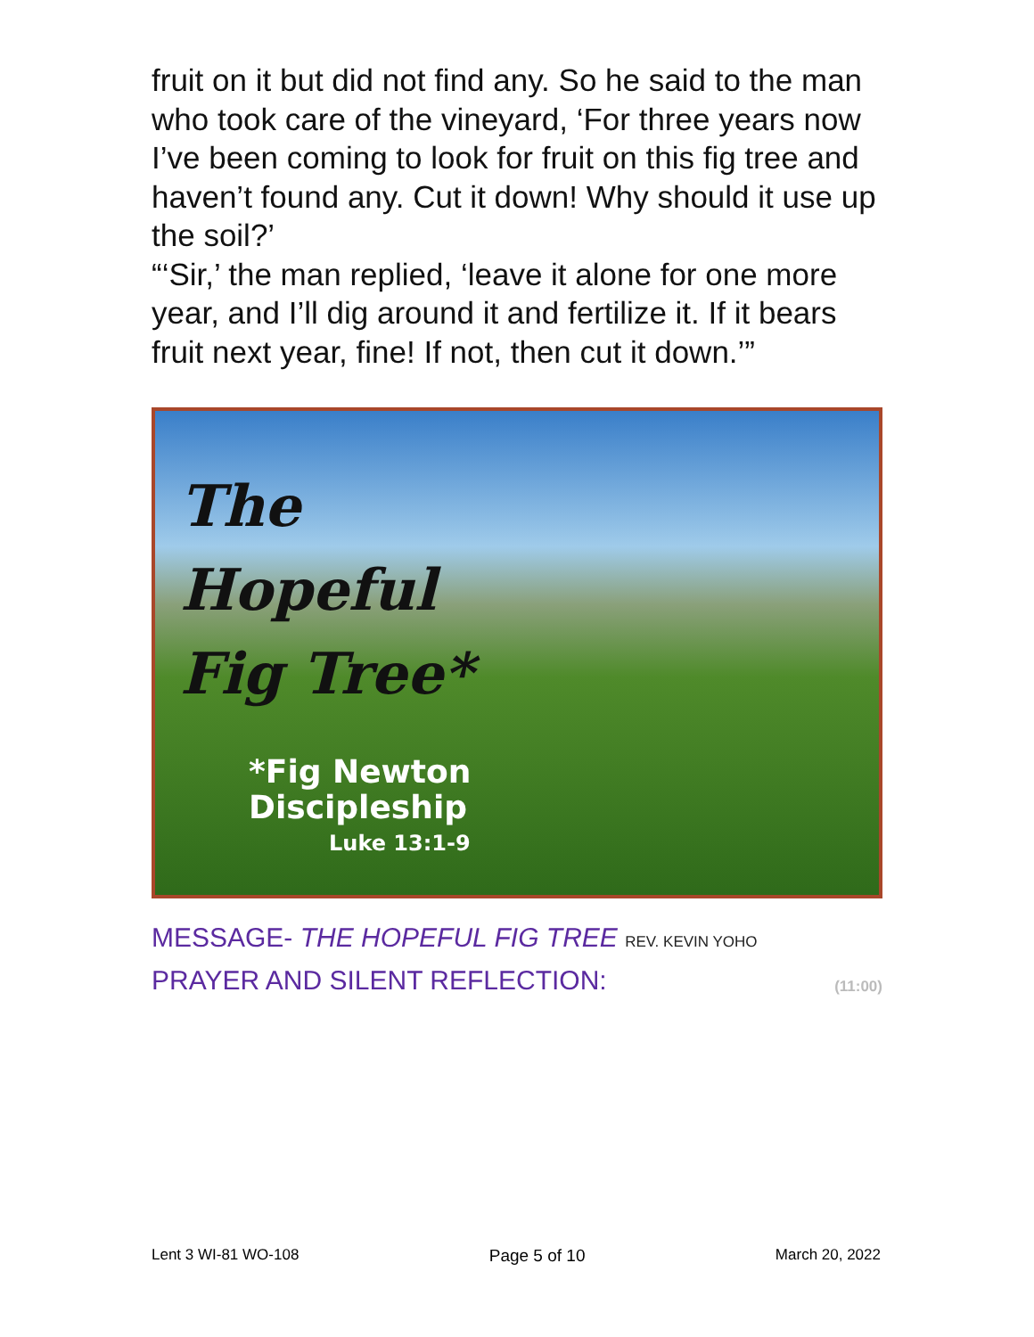fruit on it but did not find any. So he said to the man who took care of the vineyard, ‘For three years now I’ve been coming to look for fruit on this fig tree and haven’t found any. Cut it down! Why should it use up the soil?’
“‘Sir,’ the man replied, ‘leave it alone for one more year, and I’ll dig around it and fertilize it. If it bears fruit next year, fine! If not, then cut it down.’”
The
Hopeful
Fig Tree*
*Fig Newton
Discipleship
Luke 13:1-9
MESSAGE- THE HOPEFUL FIG TREE REV. KEVIN YOHO
PRAYER AND SILENT REFLECTION: (11:00)
Lent 3 WI-81 WO-108 Page 5 of 10 March 20, 2022